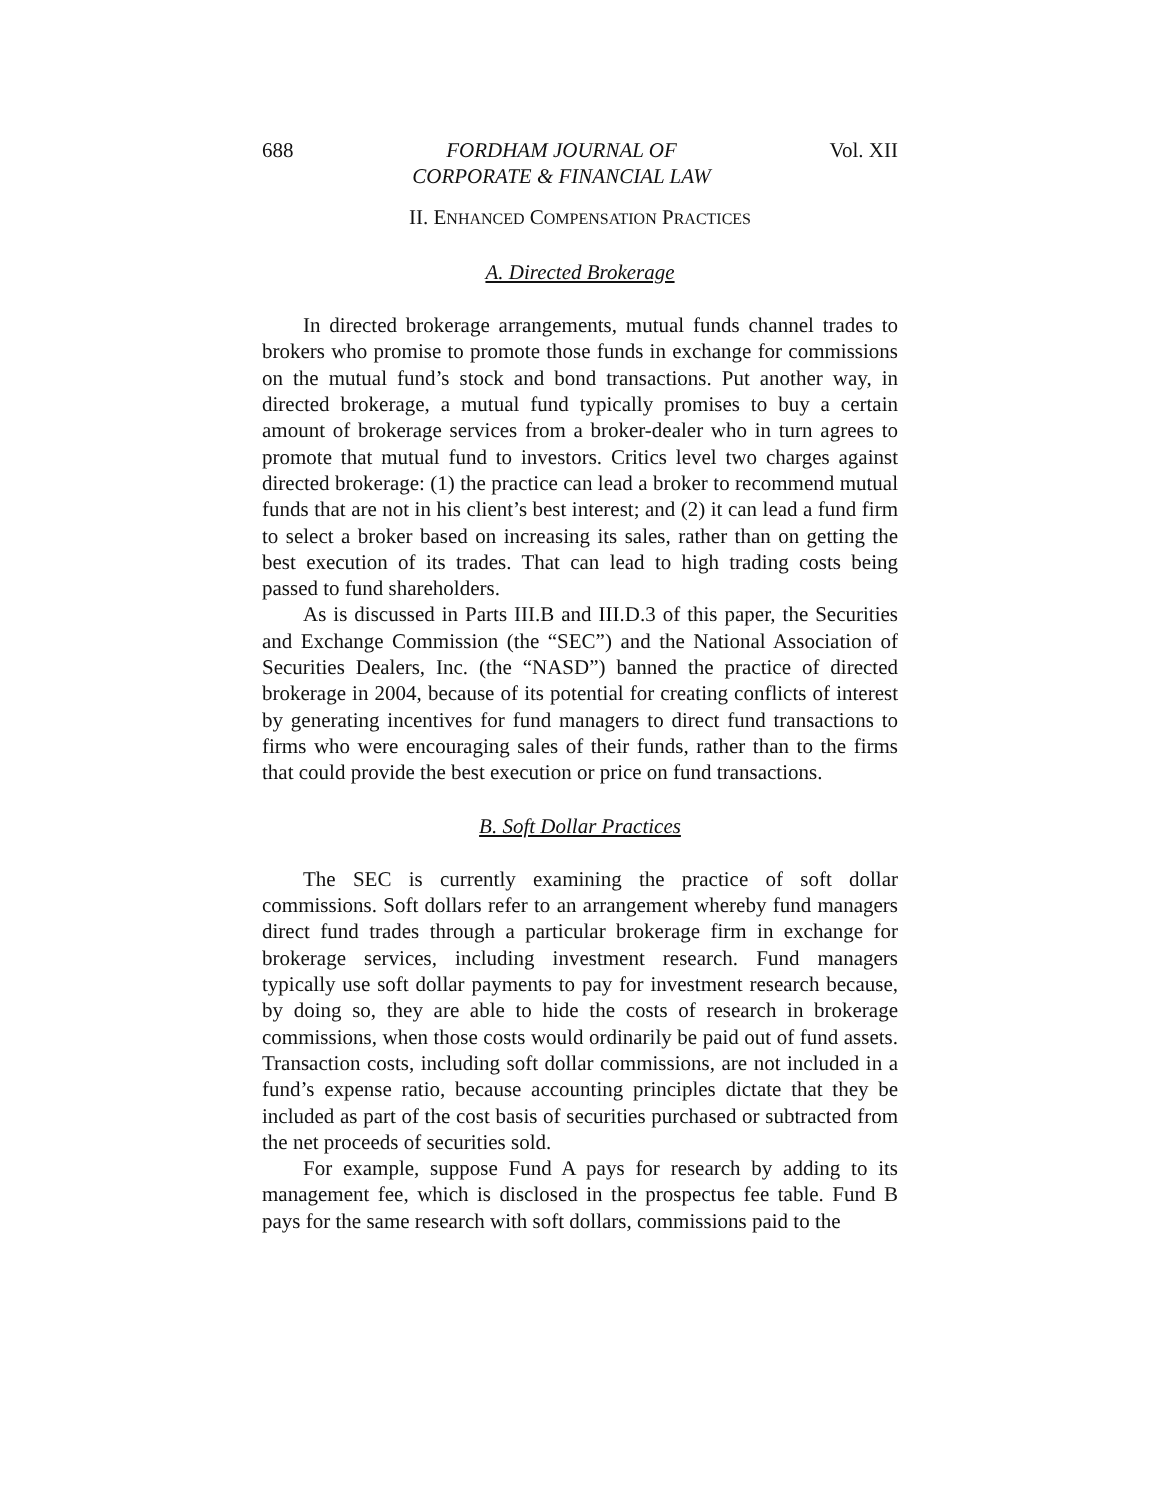688 FORDHAM JOURNAL OF
CORPORATE & FINANCIAL LAW Vol. XII
II. ENHANCED COMPENSATION PRACTICES
A. Directed Brokerage
In directed brokerage arrangements, mutual funds channel trades to brokers who promise to promote those funds in exchange for commissions on the mutual fund’s stock and bond transactions. Put another way, in directed brokerage, a mutual fund typically promises to buy a certain amount of brokerage services from a broker-dealer who in turn agrees to promote that mutual fund to investors. Critics level two charges against directed brokerage: (1) the practice can lead a broker to recommend mutual funds that are not in his client’s best interest; and (2) it can lead a fund firm to select a broker based on increasing its sales, rather than on getting the best execution of its trades. That can lead to high trading costs being passed to fund shareholders.
As is discussed in Parts III.B and III.D.3 of this paper, the Securities and Exchange Commission (the “SEC”) and the National Association of Securities Dealers, Inc. (the “NASD”) banned the practice of directed brokerage in 2004, because of its potential for creating conflicts of interest by generating incentives for fund managers to direct fund transactions to firms who were encouraging sales of their funds, rather than to the firms that could provide the best execution or price on fund transactions.
B. Soft Dollar Practices
The SEC is currently examining the practice of soft dollar commissions. Soft dollars refer to an arrangement whereby fund managers direct fund trades through a particular brokerage firm in exchange for brokerage services, including investment research. Fund managers typically use soft dollar payments to pay for investment research because, by doing so, they are able to hide the costs of research in brokerage commissions, when those costs would ordinarily be paid out of fund assets. Transaction costs, including soft dollar commissions, are not included in a fund’s expense ratio, because accounting principles dictate that they be included as part of the cost basis of securities purchased or subtracted from the net proceeds of securities sold.
For example, suppose Fund A pays for research by adding to its management fee, which is disclosed in the prospectus fee table. Fund B pays for the same research with soft dollars, commissions paid to the